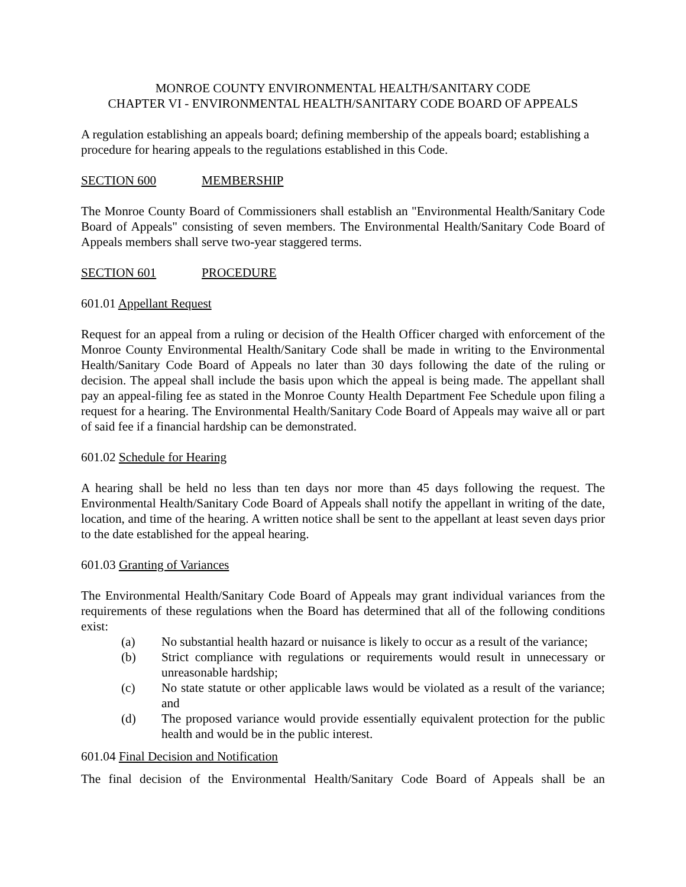MONROE COUNTY ENVIRONMENTAL HEALTH/SANITARY CODE
CHAPTER VI - ENVIRONMENTAL HEALTH/SANITARY CODE BOARD OF APPEALS
A regulation establishing an appeals board; defining membership of the appeals board; establishing a procedure for hearing appeals to the regulations established in this Code.
SECTION 600 MEMBERSHIP
The Monroe County Board of Commissioners shall establish an "Environmental Health/Sanitary Code Board of Appeals" consisting of seven members. The Environmental Health/Sanitary Code Board of Appeals members shall serve two-year staggered terms.
SECTION 601 PROCEDURE
601.01 Appellant Request
Request for an appeal from a ruling or decision of the Health Officer charged with enforcement of the Monroe County Environmental Health/Sanitary Code shall be made in writing to the Environmental Health/Sanitary Code Board of Appeals no later than 30 days following the date of the ruling or decision. The appeal shall include the basis upon which the appeal is being made. The appellant shall pay an appeal-filing fee as stated in the Monroe County Health Department Fee Schedule upon filing a request for a hearing. The Environmental Health/Sanitary Code Board of Appeals may waive all or part of said fee if a financial hardship can be demonstrated.
601.02 Schedule for Hearing
A hearing shall be held no less than ten days nor more than 45 days following the request. The Environmental Health/Sanitary Code Board of Appeals shall notify the appellant in writing of the date, location, and time of the hearing. A written notice shall be sent to the appellant at least seven days prior to the date established for the appeal hearing.
601.03 Granting of Variances
The Environmental Health/Sanitary Code Board of Appeals may grant individual variances from the requirements of these regulations when the Board has determined that all of the following conditions exist:
(a) No substantial health hazard or nuisance is likely to occur as a result of the variance;
(b) Strict compliance with regulations or requirements would result in unnecessary or unreasonable hardship;
(c) No state statute or other applicable laws would be violated as a result of the variance; and
(d) The proposed variance would provide essentially equivalent protection for the public health and would be in the public interest.
601.04 Final Decision and Notification
The final decision of the Environmental Health/Sanitary Code Board of Appeals shall be an